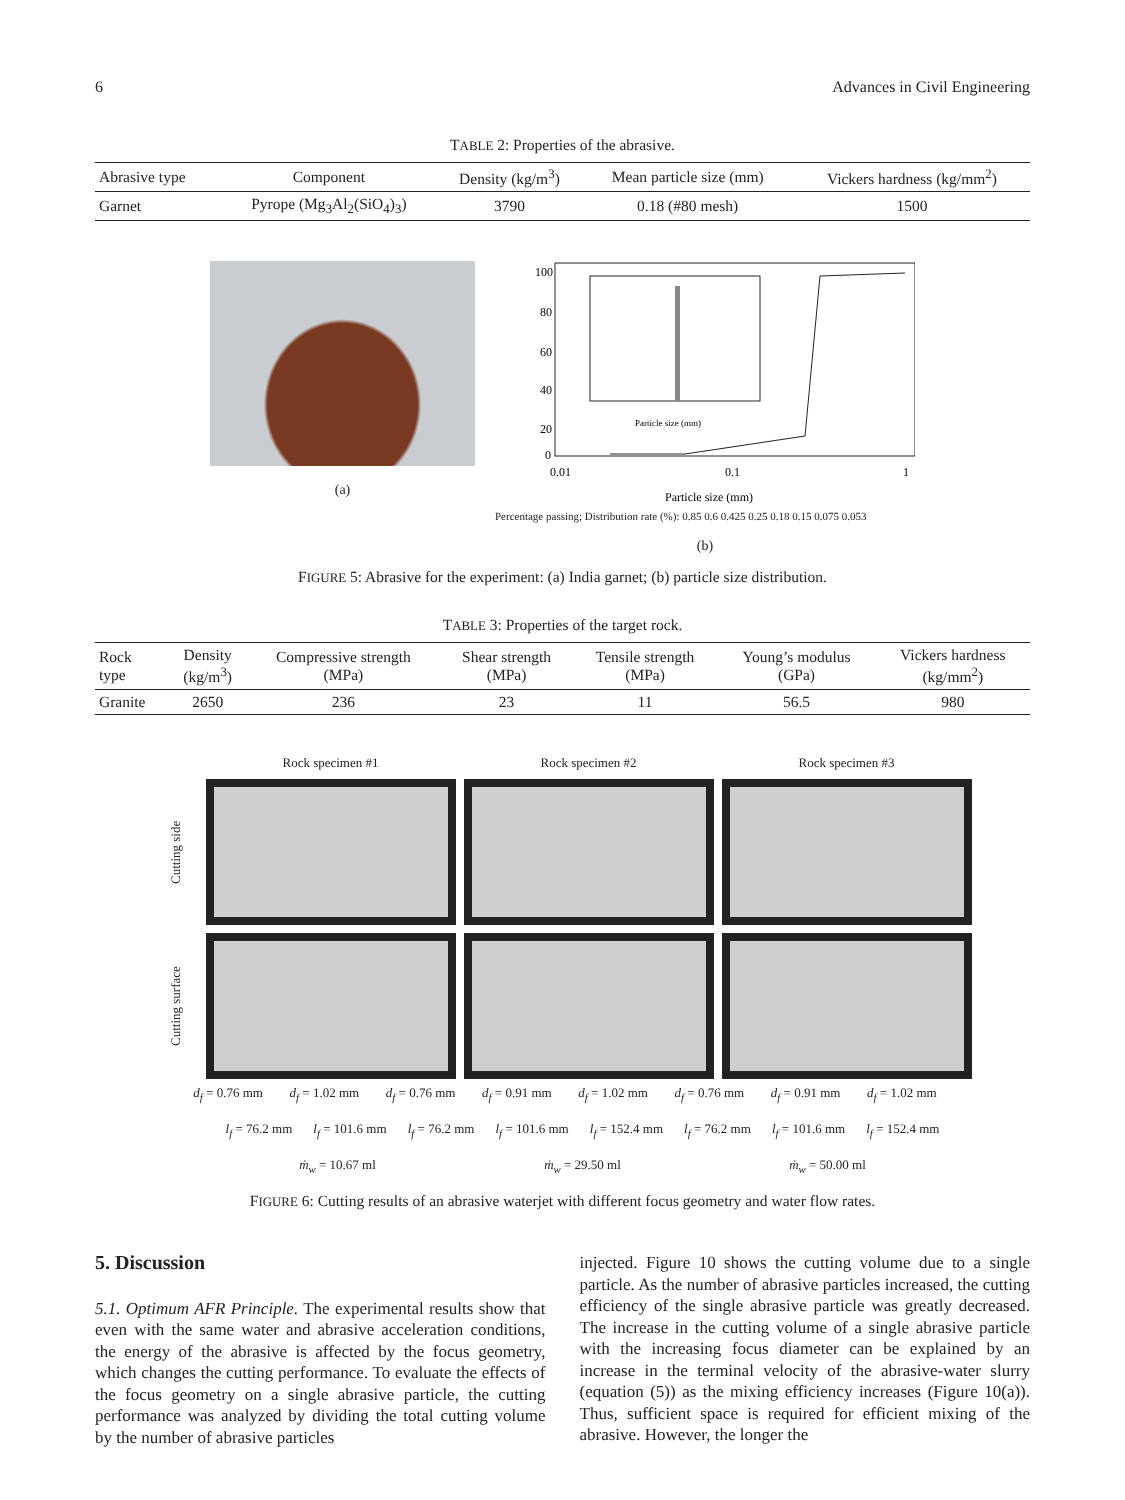6 Advances in Civil Engineering
TABLE 2: Properties of the abrasive.
| Abrasive type | Component | Density (kg/m<sup>3</sup>) | Mean particle size (mm) | Vickers hardness (kg/mm<sup>2</sup>) |
| --- | --- | --- | --- | --- |
| Garnet | Pyrope (Mg<sub>3</sub>Al<sub>2</sub>(SiO<sub>4</sub>)<sub>3</sub>) | 3790 | 0.18 (#80 mesh) | 1500 |
(a)
100
80
60
40
20
0
0.01
0.1
1
Particle size (mm)
Particle size (mm)
Percentage passing; Distribution rate (%): 0.85 0.6 0.425 0.25 0.18 0.15 0.075 0.053
(b)
FIGURE 5: Abrasive for the experiment: (a) India garnet; (b) particle size distribution.
TABLE 3: Properties of the target rock.
| Rock type | Density (kg/m<sup>3</sup>) | Compressive strength (MPa) | Shear strength (MPa) | Tensile strength (MPa) | Young’s modulus (GPa) | Vickers hardness (kg/mm<sup>2</sup>) |
| --- | --- | --- | --- | --- | --- | --- |
| Granite | 2650 | 236 | 23 | 11 | 56.5 | 980 |
Rock specimen #1
Rock specimen #2
Rock specimen #3
Cutting side
Cutting surface
d<sub>f</sub> = 0.76 mm d<sub>f</sub> = 1.02 mm d<sub>f</sub> = 0.76 mm d<sub>f</sub> = 0.91 mm d<sub>f</sub> = 1.02 mm d<sub>f</sub> = 0.76 mm d<sub>f</sub> = 0.91 mm d<sub>f</sub> = 1.02 mm
l<sub>f</sub> = 76.2 mm l<sub>f</sub> = 101.6 mm l<sub>f</sub> = 76.2 mm l<sub>f</sub> = 101.6 mm l<sub>f</sub> = 152.4 mm l<sub>f</sub> = 76.2 mm l<sub>f</sub> = 101.6 mm l<sub>f</sub> = 152.4 mm
ṁ<sub>w</sub> = 10.67 ml ṁ<sub>w</sub> = 29.50 ml ṁ<sub>w</sub> = 50.00 ml
FIGURE 6: Cutting results of an abrasive waterjet with different focus geometry and water flow rates.
5. Discussion
5.1. Optimum AFR Principle. The experimental results show that even with the same water and abrasive acceleration conditions, the energy of the abrasive is affected by the focus geometry, which changes the cutting performance. To evaluate the effects of the focus geometry on a single abrasive particle, the cutting performance was analyzed by dividing the total cutting volume by the number of abrasive particles
injected. Figure 10 shows the cutting volume due to a single particle. As the number of abrasive particles increased, the cutting efficiency of the single abrasive particle was greatly decreased. The increase in the cutting volume of a single abrasive particle with the increasing focus diameter can be explained by an increase in the terminal velocity of the abrasive-water slurry (equation (5)) as the mixing efficiency increases (Figure 10(a)). Thus, sufficient space is required for efficient mixing of the abrasive. However, the longer the